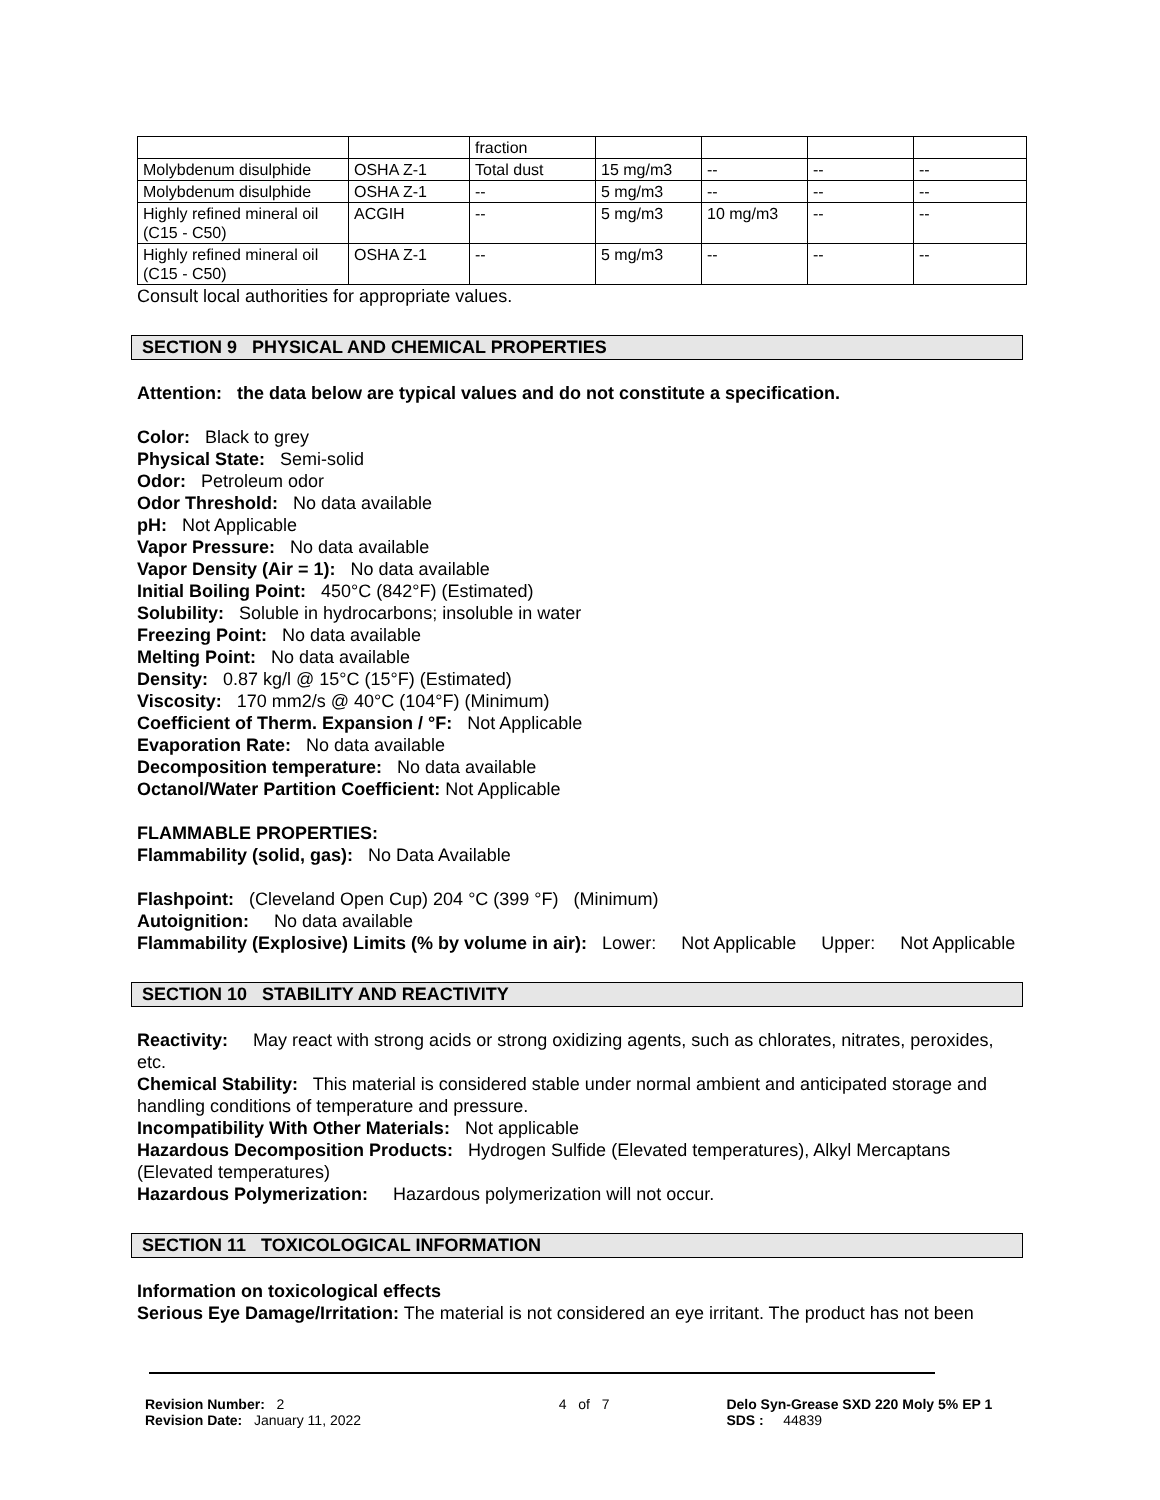| | | fraction | | | | |
| Molybdenum disulphide | OSHA Z-1 | Total dust | 15 mg/m3 | -- | -- | -- |
| Molybdenum disulphide | OSHA Z-1 | -- | 5 mg/m3 | -- | -- | -- |
| Highly refined mineral oil (C15 - C50) | ACGIH | -- | 5 mg/m3 | 10 mg/m3 | -- | -- |
| Highly refined mineral oil (C15 - C50) | OSHA Z-1 | -- | 5 mg/m3 | -- | -- | -- |
Consult local authorities for appropriate values.
SECTION 9 PHYSICAL AND CHEMICAL PROPERTIES
Attention: the data below are typical values and do not constitute a specification.
Color: Black to grey
Physical State: Semi-solid
Odor: Petroleum odor
Odor Threshold: No data available
pH: Not Applicable
Vapor Pressure: No data available
Vapor Density (Air = 1): No data available
Initial Boiling Point: 450°C (842°F) (Estimated)
Solubility: Soluble in hydrocarbons; insoluble in water
Freezing Point: No data available
Melting Point: No data available
Density: 0.87 kg/l @ 15°C (15°F) (Estimated)
Viscosity: 170 mm2/s @ 40°C (104°F) (Minimum)
Coefficient of Therm. Expansion / °F: Not Applicable
Evaporation Rate: No data available
Decomposition temperature: No data available
Octanol/Water Partition Coefficient: Not Applicable
FLAMMABLE PROPERTIES:
Flammability (solid, gas): No Data Available
Flashpoint: (Cleveland Open Cup) 204 °C (399 °F) (Minimum)
Autoignition: No data available
Flammability (Explosive) Limits (% by volume in air): Lower: Not Applicable Upper: Not Applicable
SECTION 10 STABILITY AND REACTIVITY
Reactivity: May react with strong acids or strong oxidizing agents, such as chlorates, nitrates, peroxides, etc.
Chemical Stability: This material is considered stable under normal ambient and anticipated storage and handling conditions of temperature and pressure.
Incompatibility With Other Materials: Not applicable
Hazardous Decomposition Products: Hydrogen Sulfide (Elevated temperatures), Alkyl Mercaptans (Elevated temperatures)
Hazardous Polymerization: Hazardous polymerization will not occur.
SECTION 11 TOXICOLOGICAL INFORMATION
Information on toxicological effects
Serious Eye Damage/Irritation: The material is not considered an eye irritant. The product has not been
Revision Number: 2
Revision Date: January 11, 2022
4 of 7 Delo Syn-Grease SXD 220 Moly 5% EP 1
SDS : 44839